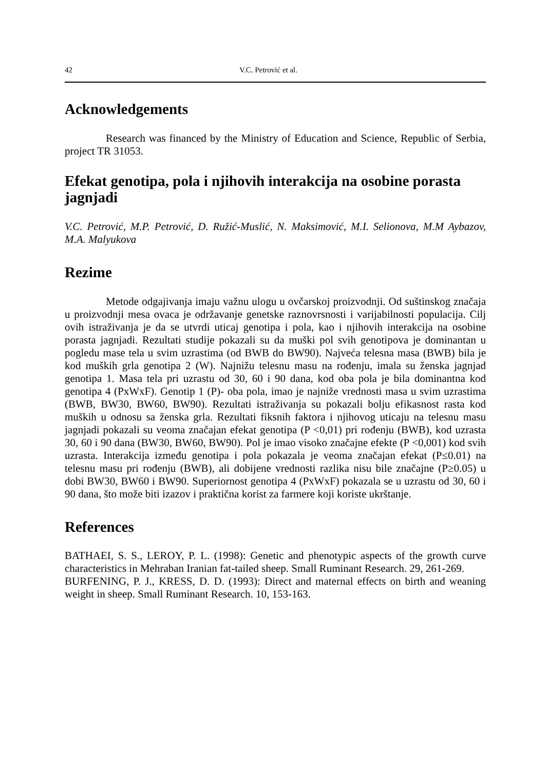42 V.C. Petrović et al.
Acknowledgements
Research was financed by the Ministry of Education and Science, Republic of Serbia, project TR 31053.
Efekat genotipa, pola i njihovih interakcija na osobine porasta jagnjadi
V.C. Petrović, M.P. Petrović, D. Ružić-Muslić, N. Maksimović, M.I. Selionova, M.M Aybazov, M.A. Malyukova
Rezime
Metode odgajivanja imaju važnu ulogu u ovčarskoj proizvodnji. Od suštinskog značaja u proizvodnji mesa ovaca je održavanje genetske raznovrsnosti i varijabilnosti populacija. Cilj ovih istraživanja je da se utvrdi uticaj genotipa i pola, kao i njihovih interakcija na osobine porasta jagnjadi. Rezultati studije pokazali su da muški pol svih genotipova je dominantan u pogledu mase tela u svim uzrastima (od BWB do BW90). Najveća telesna masa (BWB) bila je kod muških grla genotipa 2 (W). Najnižu telesnu masu na rođenju, imala su ženska jagnjad genotipa 1. Masa tela pri uzrastu od 30, 60 i 90 dana, kod oba pola je bila dominantna kod genotipa 4 (PxWxF). Genotip 1 (P)- oba pola, imao je najniže vrednosti masa u svim uzrastima (BWB, BW30, BW60, BW90). Rezultati istraživanja su pokazali bolju efikasnost rasta kod muških u odnosu sa ženska grla. Rezultati fiksnih faktora i njihovog uticaju na telesnu masu jagnjadi pokazali su veoma značajan efekat genotipa (P <0,01) pri rođenju (BWB), kod uzrasta 30, 60 i 90 dana (BW30, BW60, BW90). Pol je imao visoko značajne efekte (P <0,001) kod svih uzrasta. Interakcija između genotipa i pola pokazala je veoma značajan efekat (P≤0.01) na telesnu masu pri rođenju (BWB), ali dobijene vrednosti razlika nisu bile značajne (P≥0.05) u dobi BW30, BW60 i BW90. Superiornost genotipa 4 (PxWxF) pokazala se u uzrastu od 30, 60 i 90 dana, što može biti izazov i praktična korist za farmere koji koriste ukrštanje.
References
BATHAEI, S. S., LEROY, P. L. (1998): Genetic and phenotypic aspects of the growth curve characteristics in Mehraban Iranian fat-tailed sheep. Small Ruminant Research. 29, 261-269.
BURFENING, P. J., KRESS, D. D. (1993): Direct and maternal effects on birth and weaning weight in sheep. Small Ruminant Research. 10, 153-163.